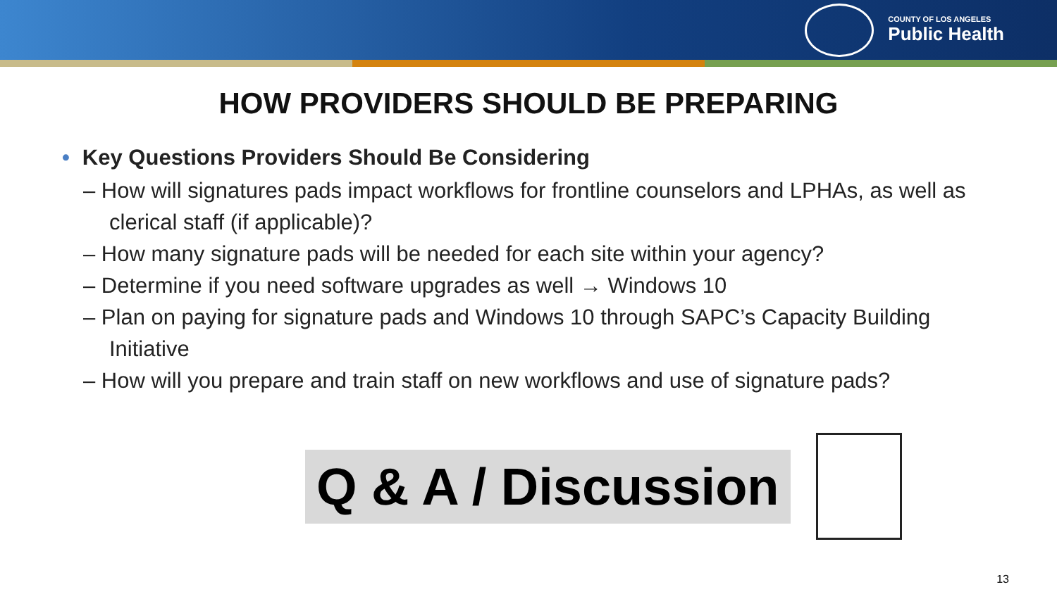COUNTY OF LOS ANGELES
Public Health
HOW PROVIDERS SHOULD BE PREPARING
• Key Questions Providers Should Be Considering
– How will signatures pads impact workflows for frontline counselors and LPHAs, as well as clerical staff (if applicable)?
– How many signature pads will be needed for each site within your agency?
– Determine if you need software upgrades as well → Windows 10
– Plan on paying for signature pads and Windows 10 through SAPC’s Capacity Building Initiative
– How will you prepare and train staff on new workflows and use of signature pads?
Q & A / Discussion
13